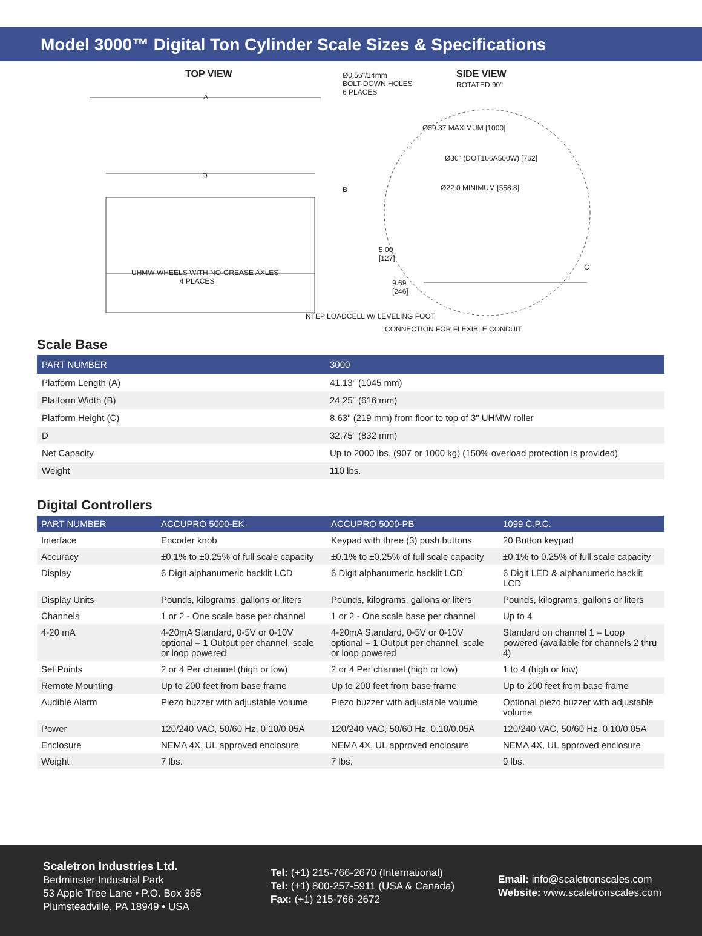Model 3000™ Digital Ton Cylinder Scale Sizes & Specifications
TOP VIEW Ø0.56"/14mm
BOLT-DOWN HOLES
6 PLACES
SIDE VIEW
ROTATED 90°
A
Ø39.37 MAXIMUM [1000]
Ø30" (DOT106A500W) [762]
D
B Ø22.0 MINIMUM [558.8]
5.00
[127]
C
UHMW WHEELS WITH NO-GREASE AXLES
4 PLACES 9.69
[246]
NTEP LOADCELL W/ LEVELING FOOT
CONNECTION FOR FLEXIBLE CONDUIT
Scale Base
| PART NUMBER | 3000 |
| --- | --- |
| Platform Length (A) | 41.13" (1045 mm) |
| Platform Width (B) | 24.25" (616 mm) |
| Platform Height (C) | 8.63" (219 mm) from floor to top of 3" UHMW roller |
| D | 32.75" (832 mm) |
| Net Capacity | Up to 2000 lbs. (907 or 1000 kg) (150% overload protection is provided) |
| Weight | 110 lbs. |
Digital Controllers
| PART NUMBER | ACCUPRO 5000-EK | ACCUPRO 5000-PB | 1099 C.P.C. |
| --- | --- | --- | --- |
| Interface | Encoder knob | Keypad with three (3) push buttons | 20 Button keypad |
| Accuracy | ±0.1% to ±0.25% of full scale capacity | ±0.1% to ±0.25% of full scale capacity | ±0.1% to 0.25% of full scale capacity |
| Display | 6 Digit alphanumeric backlit LCD | 6 Digit alphanumeric backlit LCD | 6 Digit LED & alphanumeric backlit LCD |
| Display Units | Pounds, kilograms, gallons or liters | Pounds, kilograms, gallons or liters | Pounds, kilograms, gallons or liters |
| Channels | 1 or 2 - One scale base per channel | 1 or 2 - One scale base per channel | Up to 4 |
| 4-20 mA | 4-20mA Standard, 0-5V or 0-10V optional – 1 Output per channel, scale or loop powered | 4-20mA Standard, 0-5V or 0-10V optional – 1 Output per channel, scale or loop powered | Standard on channel 1 – Loop powered (available for channels 2 thru 4) |
| Set Points | 2 or 4 Per channel (high or low) | 2 or 4 Per channel (high or low) | 1 to 4 (high or low) |
| Remote Mounting | Up to 200 feet from base frame | Up to 200 feet from base frame | Up to 200 feet from base frame |
| Audible Alarm | Piezo buzzer with adjustable volume | Piezo buzzer with adjustable volume | Optional piezo buzzer with adjustable volume |
| Power | 120/240 VAC, 50/60 Hz, 0.10/0.05A | 120/240 VAC, 50/60 Hz, 0.10/0.05A | 120/240 VAC, 50/60 Hz, 0.10/0.05A |
| Enclosure | NEMA 4X, UL approved enclosure | NEMA 4X, UL approved enclosure | NEMA 4X, UL approved enclosure |
| Weight | 7 lbs. | 7 lbs. | 9 lbs. |
Scaletron Industries Ltd.
Bedminster Industrial Park
53 Apple Tree Lane • P.O. Box 365
Plumsteadville, PA 18949 • USA
Tel: (+1) 215-766-2670 (International)
Tel: (+1) 800-257-5911 (USA & Canada)
Fax: (+1) 215-766-2672
Email: info@scaletronscales.com
Website: www.scaletronscales.com